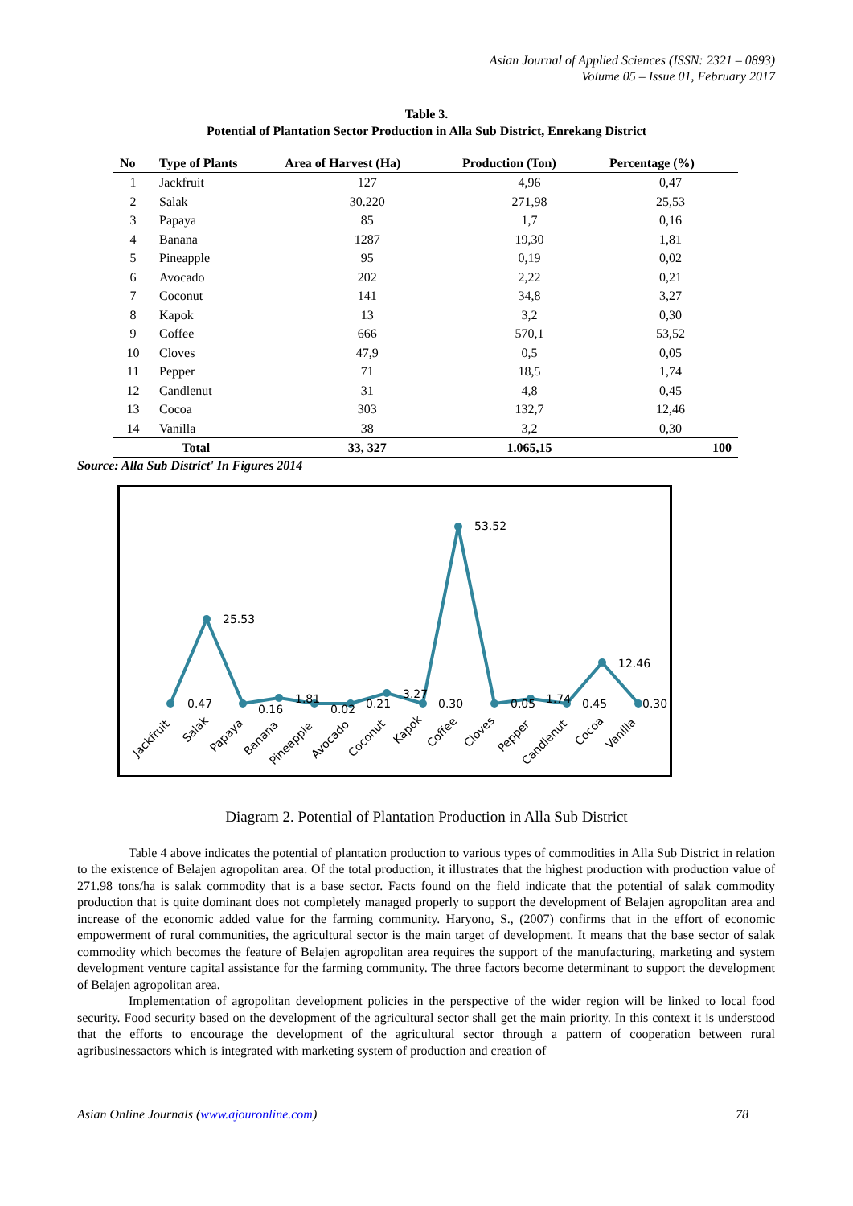Asian Journal of Applied Sciences (ISSN: 2321 – 0893)
Volume 05 – Issue 01, February 2017
Table 3.
Potential of Plantation Sector Production in Alla Sub District, Enrekang District
| No | Type of Plants | Area of Harvest (Ha) | Production (Ton) | Percentage (%) |
| --- | --- | --- | --- | --- |
| 1 | Jackfruit | 127 | 4,96 | 0,47 |
| 2 | Salak | 30.220 | 271,98 | 25,53 |
| 3 | Papaya | 85 | 1,7 | 0,16 |
| 4 | Banana | 1287 | 19,30 | 1,81 |
| 5 | Pineapple | 95 | 0,19 | 0,02 |
| 6 | Avocado | 202 | 2,22 | 0,21 |
| 7 | Coconut | 141 | 34,8 | 3,27 |
| 8 | Kapok | 13 | 3,2 | 0,30 |
| 9 | Coffee | 666 | 570,1 | 53,52 |
| 10 | Cloves | 47,9 | 0,5 | 0,05 |
| 11 | Pepper | 71 | 18,5 | 1,74 |
| 12 | Candlenut | 31 | 4,8 | 0,45 |
| 13 | Cocoa | 303 | 132,7 | 12,46 |
| 14 | Vanilla | 38 | 3,2 | 0,30 |
| Total | | 33, 327 | 1.065,15 | 100 |
Source: Alla Sub District' In Figures 2014
0.47
25.53
0.16
1.81
0.02
0.21
3.27
0.30
53.52
0.05
1.74
0.45
12.46
0.30
Jackfruit
Salak
Papaya
Banana
Pineapple
Avocado
Coconut
Kapok
Coffee
Cloves
Pepper
Candlenut
Cocoa
Vanilla
Diagram 2. Potential of Plantation Production in Alla Sub District
Table 4 above indicates the potential of plantation production to various types of commodities in Alla Sub District in relation to the existence of Belajen agropolitan area. Of the total production, it illustrates that the highest production with production value of 271.98 tons/ha is salak commodity that is a base sector. Facts found on the field indicate that the potential of salak commodity production that is quite dominant does not completely managed properly to support the development of Belajen agropolitan area and increase of the economic added value for the farming community. Haryono, S., (2007) confirms that in the effort of economic empowerment of rural communities, the agricultural sector is the main target of development. It means that the base sector of salak commodity which becomes the feature of Belajen agropolitan area requires the support of the manufacturing, marketing and system development venture capital assistance for the farming community. The three factors become determinant to support the development of Belajen agropolitan area.
Implementation of agropolitan development policies in the perspective of the wider region will be linked to local food security. Food security based on the development of the agricultural sector shall get the main priority. In this context it is understood that the efforts to encourage the development of the agricultural sector through a pattern of cooperation between rural agribusinessactors which is integrated with marketing system of production and creation of
Asian Online Journals (www.ajouronline.com) 78